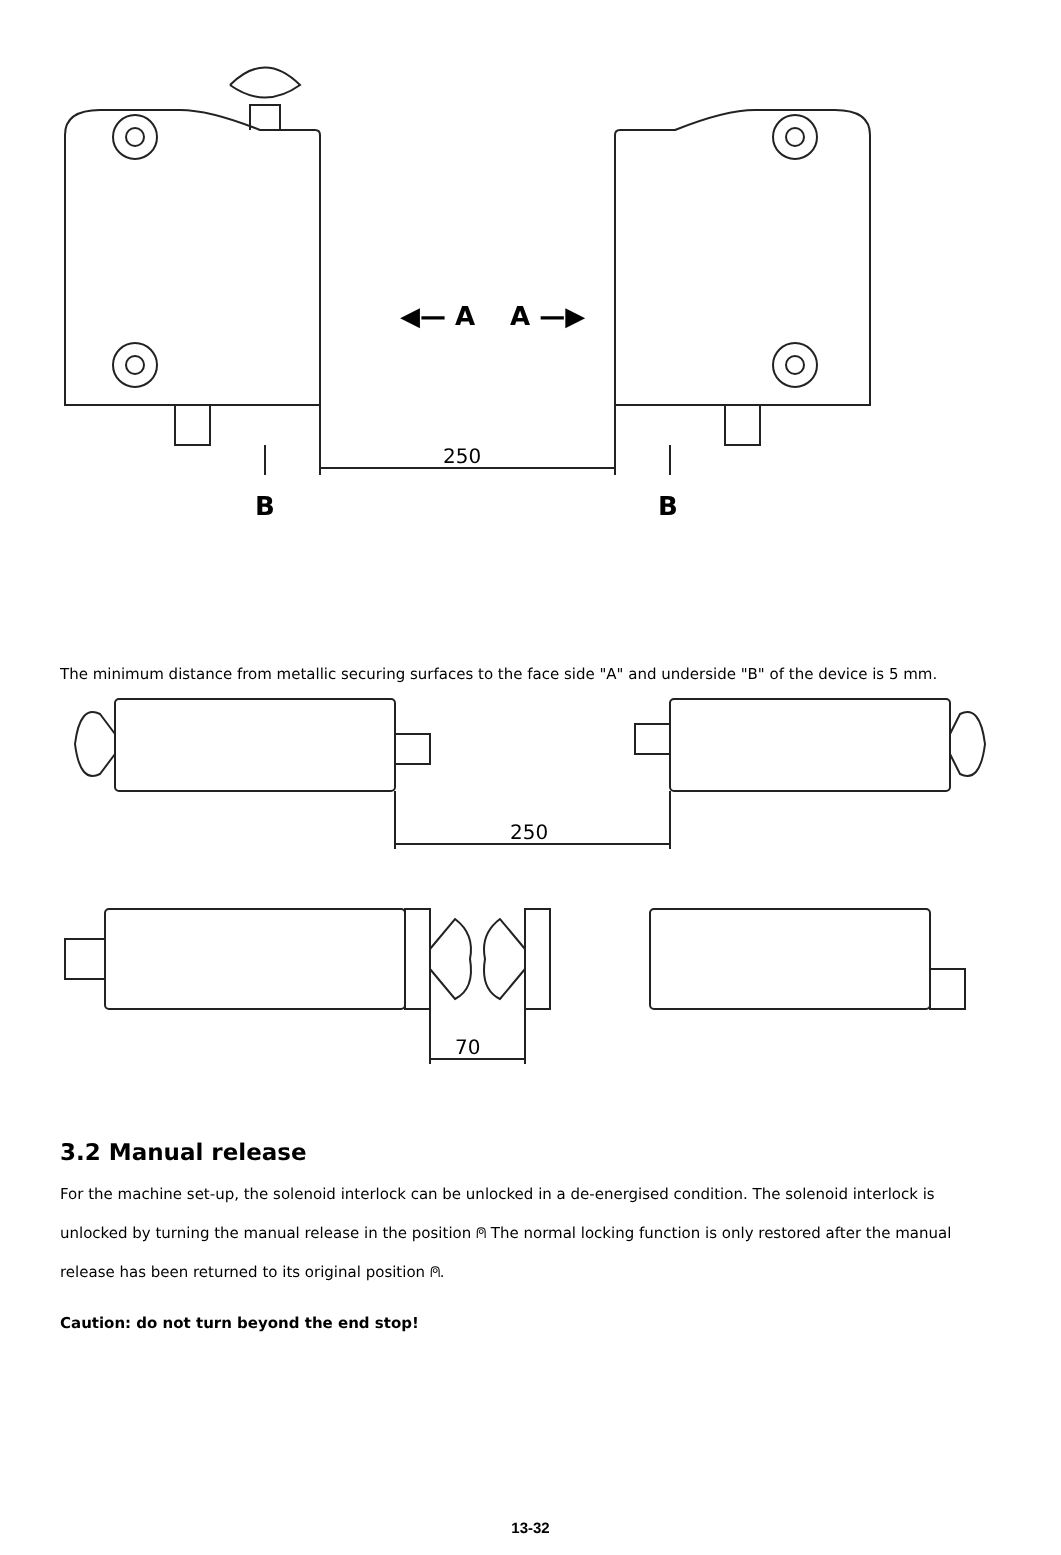◀— A
A —▶
250
B
B
The minimum distance from metallic securing surfaces to the face side "A" and underside "B" of the device is 5 mm.
250
70
3.2 Manual release
For the machine set-up, the solenoid interlock can be unlocked in a de-energised condition. The solenoid interlock is unlocked by turning the manual release in the position ⍝ The normal locking function is only restored after the manual release has been returned to its original position ⍝.
Caution: do not turn beyond the end stop!
13-32